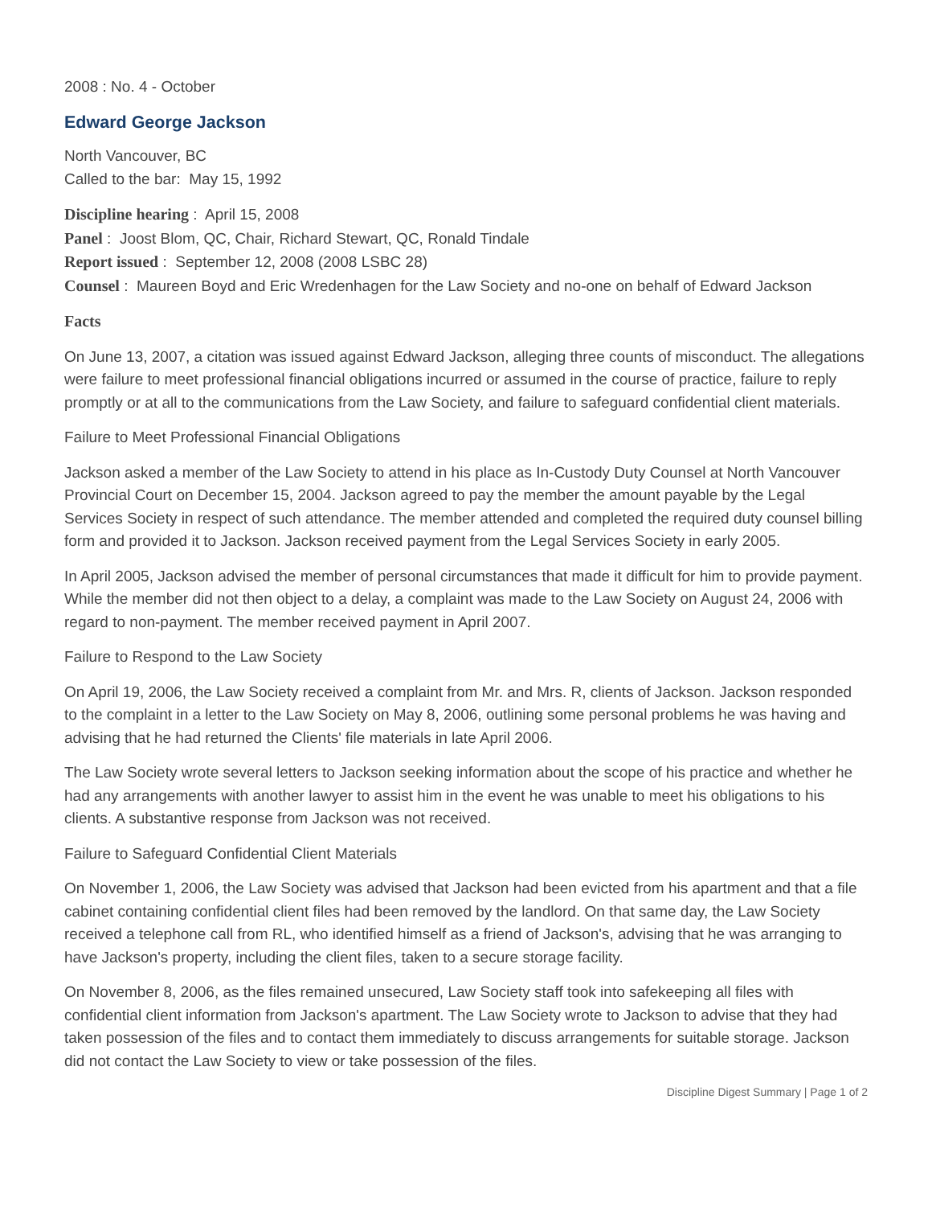2008 : No. 4 - October
Edward George Jackson
North Vancouver, BC
Called to the bar: May 15, 1992
Discipline hearing : April 15, 2008
Panel : Joost Blom, QC, Chair, Richard Stewart, QC, Ronald Tindale
Report issued : September 12, 2008 (2008 LSBC 28)
Counsel : Maureen Boyd and Eric Wredenhagen for the Law Society and no-one on behalf of Edward Jackson
Facts
On June 13, 2007, a citation was issued against Edward Jackson, alleging three counts of misconduct. The allegations were failure to meet professional financial obligations incurred or assumed in the course of practice, failure to reply promptly or at all to the communications from the Law Society, and failure to safeguard confidential client materials.
Failure to Meet Professional Financial Obligations
Jackson asked a member of the Law Society to attend in his place as In-Custody Duty Counsel at North Vancouver Provincial Court on December 15, 2004. Jackson agreed to pay the member the amount payable by the Legal Services Society in respect of such attendance. The member attended and completed the required duty counsel billing form and provided it to Jackson. Jackson received payment from the Legal Services Society in early 2005.
In April 2005, Jackson advised the member of personal circumstances that made it difficult for him to provide payment. While the member did not then object to a delay, a complaint was made to the Law Society on August 24, 2006 with regard to non-payment. The member received payment in April 2007.
Failure to Respond to the Law Society
On April 19, 2006, the Law Society received a complaint from Mr. and Mrs. R, clients of Jackson. Jackson responded to the complaint in a letter to the Law Society on May 8, 2006, outlining some personal problems he was having and advising that he had returned the Clients' file materials in late April 2006.
The Law Society wrote several letters to Jackson seeking information about the scope of his practice and whether he had any arrangements with another lawyer to assist him in the event he was unable to meet his obligations to his clients. A substantive response from Jackson was not received.
Failure to Safeguard Confidential Client Materials
On November 1, 2006, the Law Society was advised that Jackson had been evicted from his apartment and that a file cabinet containing confidential client files had been removed by the landlord. On that same day, the Law Society received a telephone call from RL, who identified himself as a friend of Jackson's, advising that he was arranging to have Jackson's property, including the client files, taken to a secure storage facility.
On November 8, 2006, as the files remained unsecured, Law Society staff took into safekeeping all files with confidential client information from Jackson's apartment. The Law Society wrote to Jackson to advise that they had taken possession of the files and to contact them immediately to discuss arrangements for suitable storage. Jackson did not contact the Law Society to view or take possession of the files.
Discipline Digest Summary | Page 1 of 2